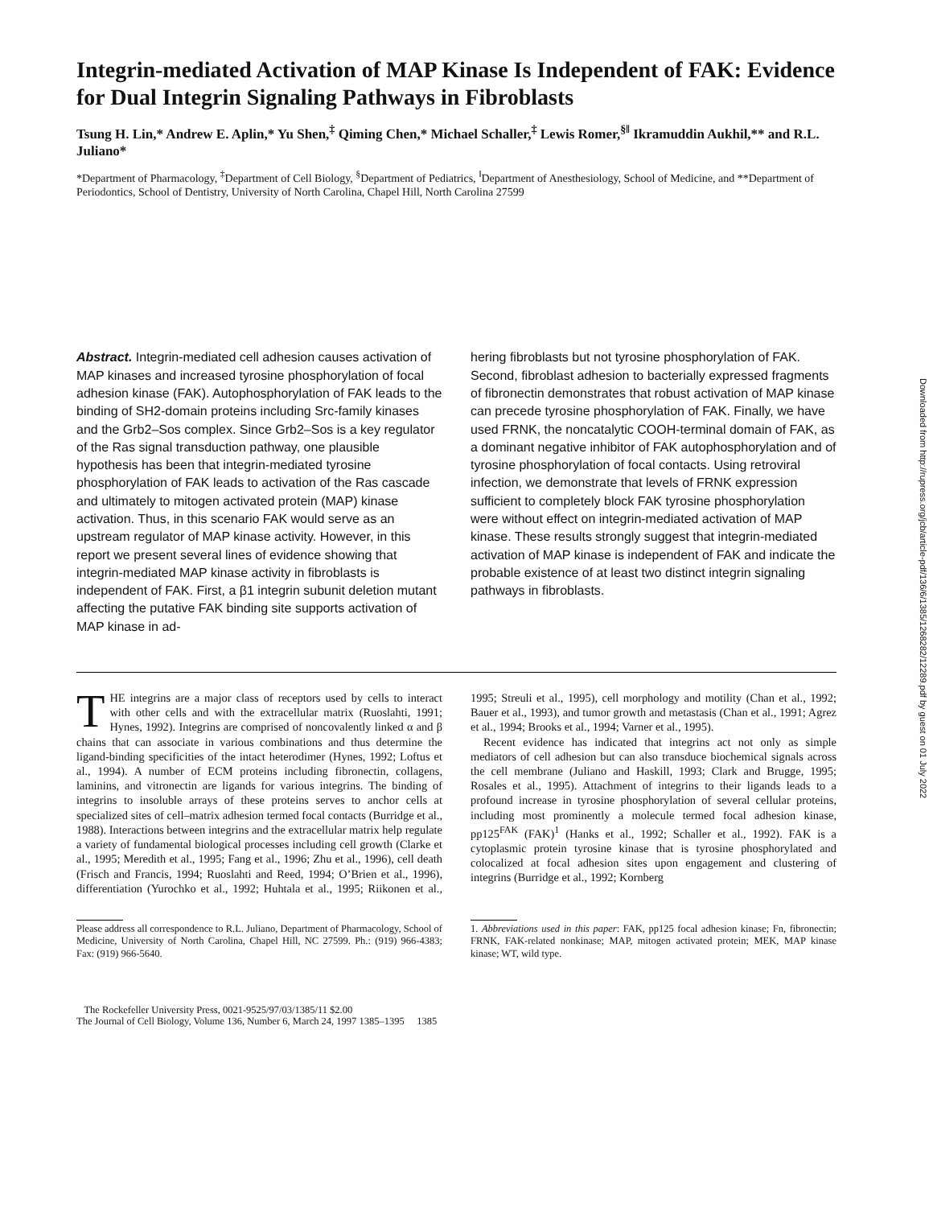Downloaded from http://rupress.org/jcb/article-pdf/136/6/1385/1268282/12289.pdf by guest on 01 July 2022
Integrin-mediated Activation of MAP Kinase Is Independent of FAK: Evidence for Dual Integrin Signaling Pathways in Fibroblasts
Tsung H. Lin,* Andrew E. Aplin,* Yu Shen,<sup>‡</sup> Qiming Chen,* Michael Schaller,<sup>‡</sup> Lewis Romer,<sup>§‖</sup> Ikramuddin Aukhil,** and R.L. Juliano*
*Department of Pharmacology, <sup>‡</sup>Department of Cell Biology, <sup>§</sup>Department of Pediatrics, <sup>‖</sup>Department of Anesthesiology, School of Medicine, and **Department of Periodontics, School of Dentistry, University of North Carolina, Chapel Hill, North Carolina 27599
Abstract. Integrin-mediated cell adhesion causes activation of MAP kinases and increased tyrosine phosphorylation of focal adhesion kinase (FAK). Autophosphorylation of FAK leads to the binding of SH2-domain proteins including Src-family kinases and the Grb2–Sos complex. Since Grb2–Sos is a key regulator of the Ras signal transduction pathway, one plausible hypothesis has been that integrin-mediated tyrosine phosphorylation of FAK leads to activation of the Ras cascade and ultimately to mitogen activated protein (MAP) kinase activation. Thus, in this scenario FAK would serve as an upstream regulator of MAP kinase activity. However, in this report we present several lines of evidence showing that integrin-mediated MAP kinase activity in fibroblasts is independent of FAK. First, a β1 integrin subunit deletion mutant affecting the putative FAK binding site supports activation of MAP kinase in ad-
hering fibroblasts but not tyrosine phosphorylation of FAK. Second, fibroblast adhesion to bacterially expressed fragments of fibronectin demonstrates that robust activation of MAP kinase can precede tyrosine phosphorylation of FAK. Finally, we have used FRNK, the noncatalytic COOH-terminal domain of FAK, as a dominant negative inhibitor of FAK autophosphorylation and of tyrosine phosphorylation of focal contacts. Using retroviral infection, we demonstrate that levels of FRNK expression sufficient to completely block FAK tyrosine phosphorylation were without effect on integrin-mediated activation of MAP kinase. These results strongly suggest that integrin-mediated activation of MAP kinase is independent of FAK and indicate the probable existence of at least two distinct integrin signaling pathways in fibroblasts.
THE integrins are a major class of receptors used by cells to interact with other cells and with the extracellular matrix (Ruoslahti, 1991; Hynes, 1992). Integrins are comprised of noncovalently linked α and β chains that can associate in various combinations and thus determine the ligand-binding specificities of the intact heterodimer (Hynes, 1992; Loftus et al., 1994). A number of ECM proteins including fibronectin, collagens, laminins, and vitronectin are ligands for various integrins. The binding of integrins to insoluble arrays of these proteins serves to anchor cells at specialized sites of cell–matrix adhesion termed focal contacts (Burridge et al., 1988). Interactions between integrins and the extracellular matrix help regulate a variety of fundamental biological processes including cell growth (Clarke et al., 1995; Meredith et al., 1995; Fang et al., 1996; Zhu et al., 1996), cell death (Frisch and Francis, 1994; Ruoslahti and Reed, 1994; O’Brien et al., 1996), differentiation (Yurochko et al., 1992; Huhtala et al., 1995; Riikonen et al., 1995; Streuli et al., 1995), cell morphology and motility (Chan et al., 1992; Bauer et al., 1993), and tumor growth and metastasis (Chan et al., 1991; Agrez et al., 1994; Brooks et al., 1994; Varner et al., 1995).
Recent evidence has indicated that integrins act not only as simple mediators of cell adhesion but can also transduce biochemical signals across the cell membrane (Juliano and Haskill, 1993; Clark and Brugge, 1995; Rosales et al., 1995). Attachment of integrins to their ligands leads to a profound increase in tyrosine phosphorylation of several cellular proteins, including most prominently a molecule termed focal adhesion kinase, pp125<sup>FAK</sup> (FAK)<sup>1</sup> (Hanks et al., 1992; Schaller et al., 1992). FAK is a cytoplasmic protein tyrosine kinase that is tyrosine phosphorylated and colocalized at focal adhesion sites upon engagement and clustering of integrins (Burridge et al., 1992; Kornberg
Please address all correspondence to R.L. Juliano, Department of Pharmacology, School of Medicine, University of North Carolina, Chapel Hill, NC 27599. Ph.: (919) 966-4383; Fax: (919) 966-5640.
1. Abbreviations used in this paper: FAK, pp125 focal adhesion kinase; Fn, fibronectin; FRNK, FAK-related nonkinase; MAP, mitogen activated protein; MEK, MAP kinase kinase; WT, wild type.
The Rockefeller University Press, 0021-9525/97/03/1385/11 $2.00
The Journal of Cell Biology, Volume 136, Number 6, March 24, 1997 1385–1395 1385